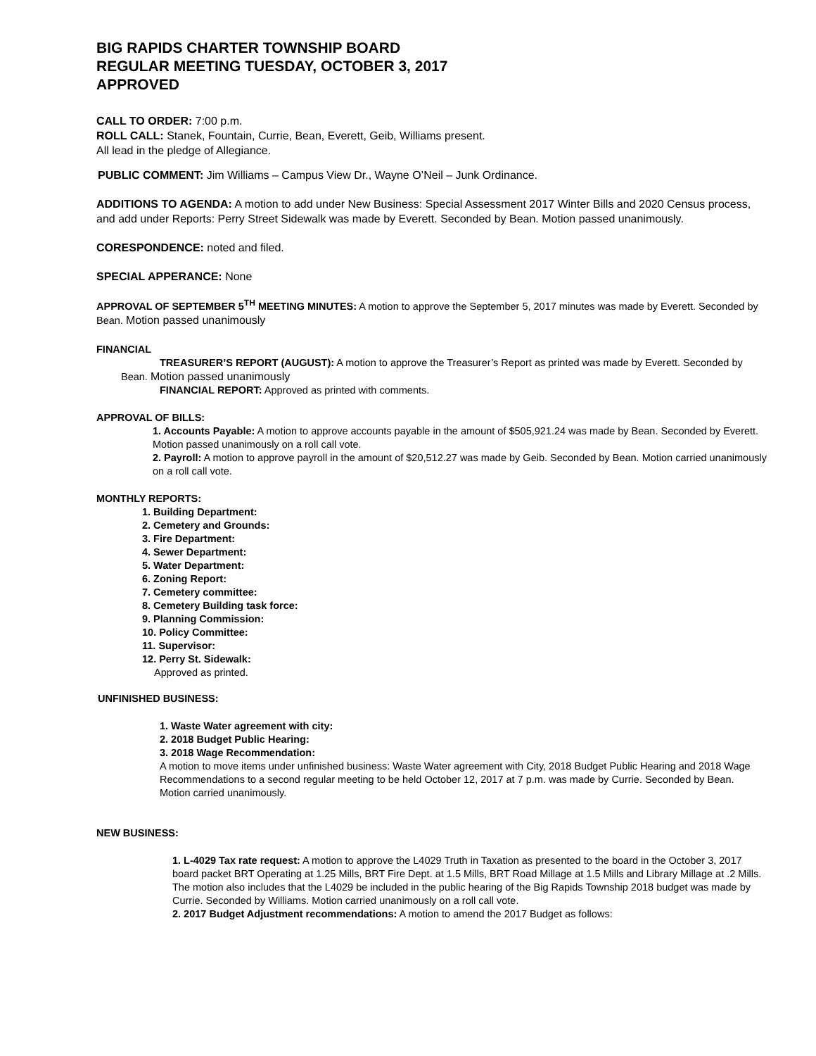BIG RAPIDS CHARTER TOWNSHIP BOARD
REGULAR MEETING TUESDAY, OCTOBER 3, 2017
APPROVED
CALL TO ORDER: 7:00 p.m.
ROLL CALL: Stanek, Fountain, Currie, Bean, Everett, Geib, Williams present.
All lead in the pledge of Allegiance.
PUBLIC COMMENT: Jim Williams – Campus View Dr., Wayne O’Neil – Junk Ordinance.
ADDITIONS TO AGENDA: A motion to add under New Business: Special Assessment 2017 Winter Bills and 2020 Census process, and add under Reports: Perry Street Sidewalk was made by Everett. Seconded by Bean. Motion passed unanimously.
CORESPONDENCE: noted and filed.
SPECIAL APPERANCE: None
APPROVAL OF SEPTEMBER 5<sup>TH</sup> MEETING MINUTES: A motion to approve the September 5, 2017 minutes was made by Everett. Seconded by Bean. Motion passed unanimously
FINANCIAL
TREASURER’S REPORT (AUGUST): A motion to approve the Treasurer’s Report as printed was made by Everett. Seconded by Bean. Motion passed unanimously
FINANCIAL REPORT: Approved as printed with comments.
APPROVAL OF BILLS:
1. Accounts Payable: A motion to approve accounts payable in the amount of $505,921.24 was made by Bean. Seconded by Everett. Motion passed unanimously on a roll call vote.
2. Payroll: A motion to approve payroll in the amount of $20,512.27 was made by Geib. Seconded by Bean. Motion carried unanimously on a roll call vote.
MONTHLY REPORTS:
1. Building Department:
2. Cemetery and Grounds:
3. Fire Department:
4. Sewer Department:
5. Water Department:
6. Zoning Report:
7. Cemetery committee:
8. Cemetery Building task force:
9. Planning Commission:
10. Policy Committee:
11. Supervisor:
12. Perry St. Sidewalk:
Approved as printed.
UNFINISHED BUSINESS:
1. Waste Water agreement with city:
2. 2018 Budget Public Hearing:
3. 2018 Wage Recommendation:
A motion to move items under unfinished business: Waste Water agreement with City, 2018 Budget Public Hearing and 2018 Wage Recommendations to a second regular meeting to be held October 12, 2017 at 7 p.m. was made by Currie. Seconded by Bean. Motion carried unanimously.
NEW BUSINESS:
1. L-4029 Tax rate request: A motion to approve the L4029 Truth in Taxation as presented to the board in the October 3, 2017 board packet BRT Operating at 1.25 Mills, BRT Fire Dept. at 1.5 Mills, BRT Road Millage at 1.5 Mills and Library Millage at .2 Mills. The motion also includes that the L4029 be included in the public hearing of the Big Rapids Township 2018 budget was made by Currie. Seconded by Williams. Motion carried unanimously on a roll call vote.
2. 2017 Budget Adjustment recommendations: A motion to amend the 2017 Budget as follows: